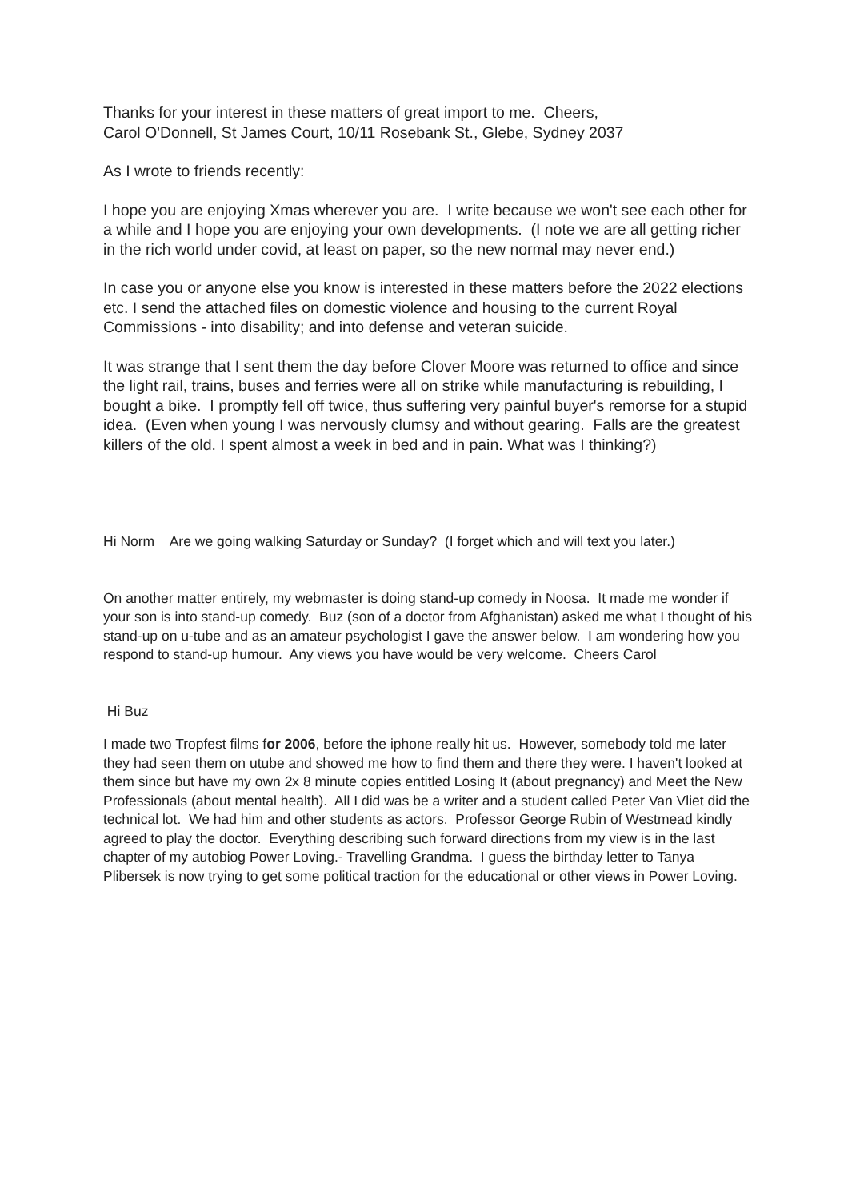Thanks for your interest in these matters of great import to me. Cheers,
Carol O'Donnell, St James Court, 10/11 Rosebank St., Glebe, Sydney 2037
As I wrote to friends recently:
I hope you are enjoying Xmas wherever you are. I write because we won't see each other for a while and I hope you are enjoying your own developments. (I note we are all getting richer in the rich world under covid, at least on paper, so the new normal may never end.)
In case you or anyone else you know is interested in these matters before the 2022 elections etc. I send the attached files on domestic violence and housing to the current Royal Commissions - into disability; and into defense and veteran suicide.
It was strange that I sent them the day before Clover Moore was returned to office and since the light rail, trains, buses and ferries were all on strike while manufacturing is rebuilding, I bought a bike. I promptly fell off twice, thus suffering very painful buyer's remorse for a stupid idea. (Even when young I was nervously clumsy and without gearing. Falls are the greatest killers of the old. I spent almost a week in bed and in pain. What was I thinking?)
Hi Norm Are we going walking Saturday or Sunday? (I forget which and will text you later.)
On another matter entirely, my webmaster is doing stand-up comedy in Noosa. It made me wonder if your son is into stand-up comedy. Buz (son of a doctor from Afghanistan) asked me what I thought of his stand-up on u-tube and as an amateur psychologist I gave the answer below. I am wondering how you respond to stand-up humour. Any views you have would be very welcome. Cheers Carol
Hi Buz
I made two Tropfest films for 2006, before the iphone really hit us. However, somebody told me later they had seen them on utube and showed me how to find them and there they were. I haven't looked at them since but have my own 2x 8 minute copies entitled Losing It (about pregnancy) and Meet the New Professionals (about mental health). All I did was be a writer and a student called Peter Van Vliet did the technical lot. We had him and other students as actors. Professor George Rubin of Westmead kindly agreed to play the doctor. Everything describing such forward directions from my view is in the last chapter of my autobiog Power Loving.- Travelling Grandma. I guess the birthday letter to Tanya Plibersek is now trying to get some political traction for the educational or other views in Power Loving.